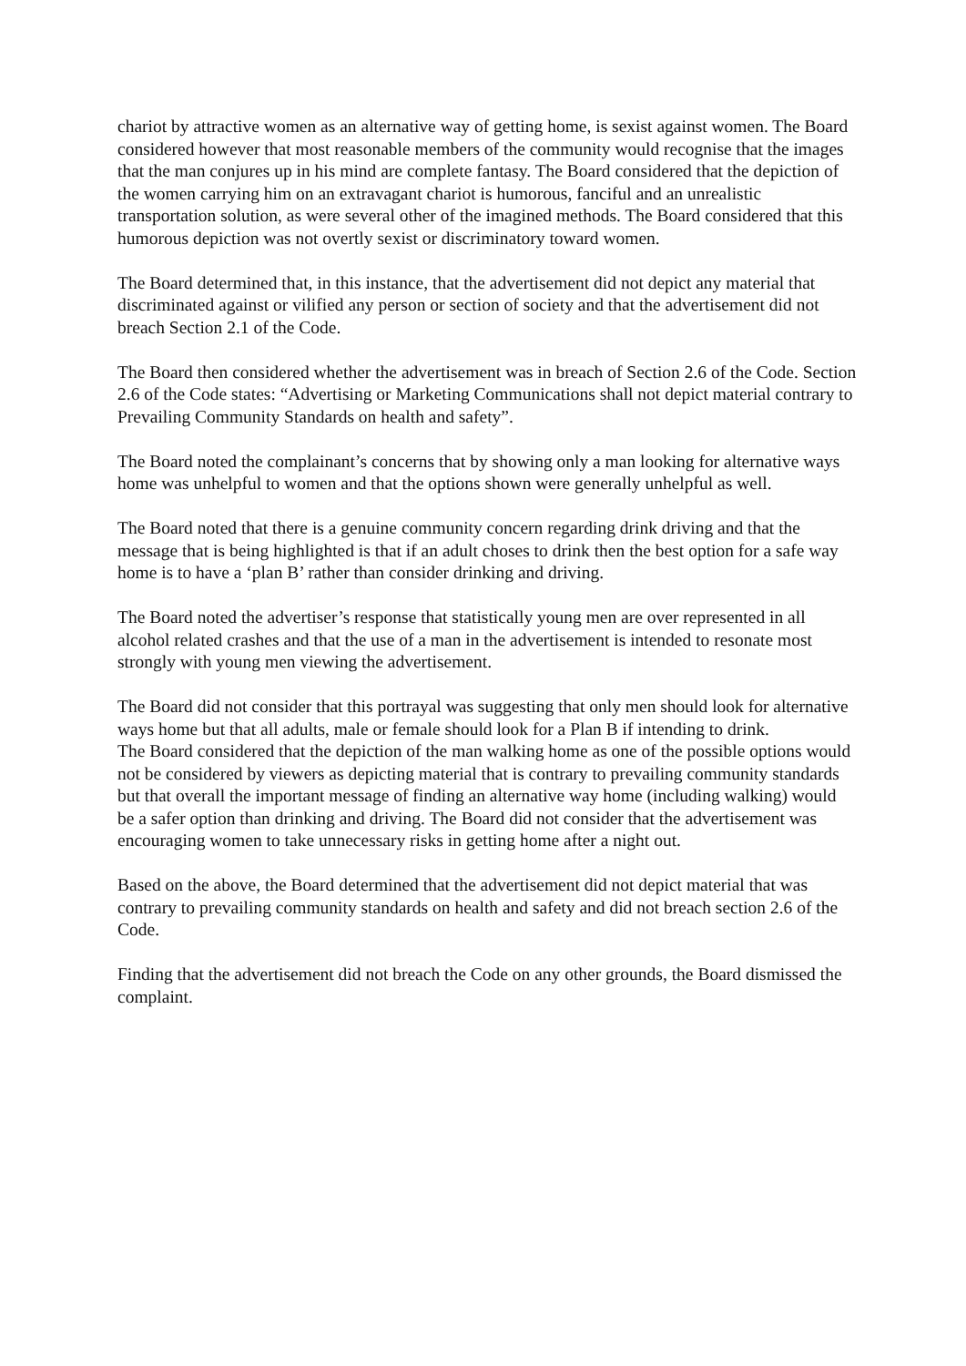chariot by attractive women as an alternative way of getting home, is sexist against women. The Board considered however that most reasonable members of the community would recognise that the images that the man conjures up in his mind are complete fantasy. The Board considered that the depiction of the women carrying him on an extravagant chariot is humorous, fanciful and an unrealistic transportation solution, as were several other of the imagined methods. The Board considered that this humorous depiction was not overtly sexist or discriminatory toward women.
The Board determined that, in this instance, that the advertisement did not depict any material that discriminated against or vilified any person or section of society and that the advertisement did not breach Section 2.1 of the Code.
The Board then considered whether the advertisement was in breach of Section 2.6 of the Code. Section 2.6 of the Code states: “Advertising or Marketing Communications shall not depict material contrary to Prevailing Community Standards on health and safety”.
The Board noted the complainant’s concerns that by showing only a man looking for alternative ways home was unhelpful to women and that the options shown were generally unhelpful as well.
The Board noted that there is a genuine community concern regarding drink driving and that the message that is being highlighted is that if an adult choses to drink then the best option for a safe way home is to have a ‘plan B’ rather than consider drinking and driving.
The Board noted the advertiser’s response that statistically young men are over represented in all alcohol related crashes and that the use of a man in the advertisement is intended to resonate most strongly with young men viewing the advertisement.
The Board did not consider that this portrayal was suggesting that only men should look for alternative ways home but that all adults, male or female should look for a Plan B if intending to drink.
The Board considered that the depiction of the man walking home as one of the possible options would not be considered by viewers as depicting material that is contrary to prevailing community standards but that overall the important message of finding an alternative way home (including walking) would be a safer option than drinking and driving. The Board did not consider that the advertisement was encouraging women to take unnecessary risks in getting home after a night out.
Based on the above, the Board determined that the advertisement did not depict material that was contrary to prevailing community standards on health and safety and did not breach section 2.6 of the Code.
Finding that the advertisement did not breach the Code on any other grounds, the Board dismissed the complaint.